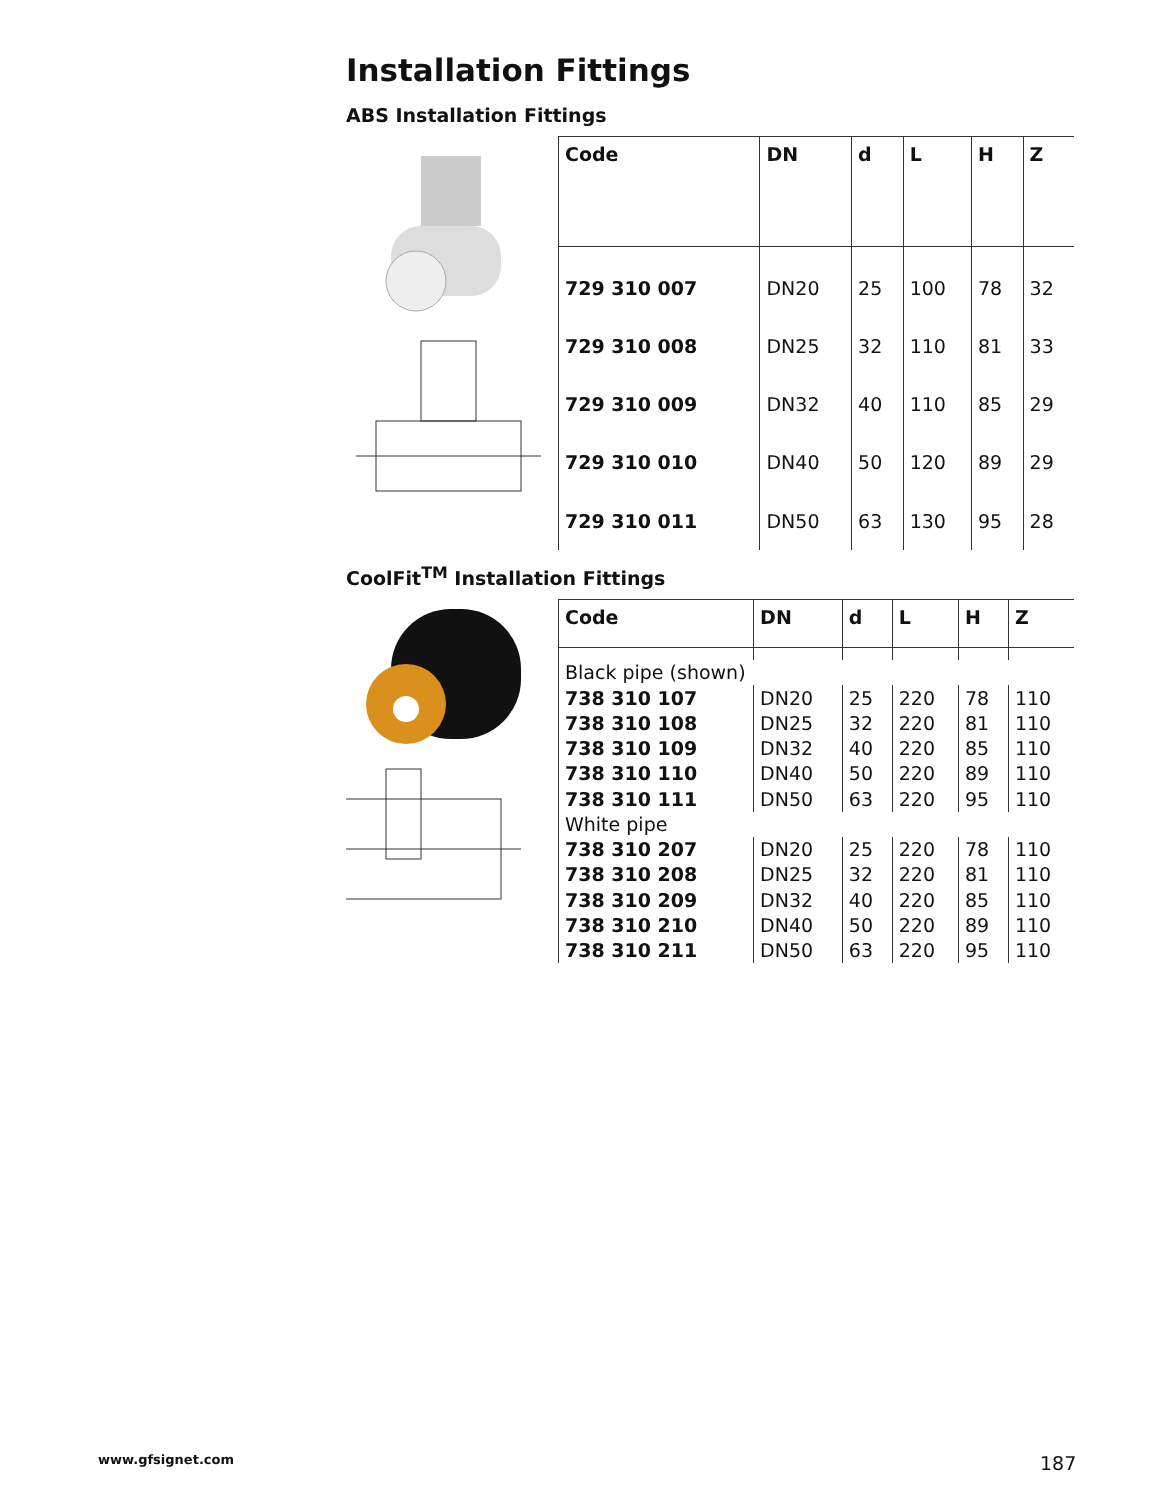Installation Fittings
ABS Installation Fittings
| Code | DN | d | L | H | Z |
| --- | --- | --- | --- | --- | --- |
| 729 310 007 | DN20 | 25 | 100 | 78 | 32 |
| 729 310 008 | DN25 | 32 | 110 | 81 | 33 |
| 729 310 009 | DN32 | 40 | 110 | 85 | 29 |
| 729 310 010 | DN40 | 50 | 120 | 89 | 29 |
| 729 310 011 | DN50 | 63 | 130 | 95 | 28 |
CoolFit<sup>TM</sup> Installation Fittings
| Code | DN | d | L | H | Z |
| --- | --- | --- | --- | --- | --- |
| Black pipe (shown) | | | | | |
| 738 310 107 | DN20 | 25 | 220 | 78 | 110 |
| 738 310 108 | DN25 | 32 | 220 | 81 | 110 |
| 738 310 109 | DN32 | 40 | 220 | 85 | 110 |
| 738 310 110 | DN40 | 50 | 220 | 89 | 110 |
| 738 310 111 | DN50 | 63 | 220 | 95 | 110 |
| White pipe | | | | | |
| 738 310 207 | DN20 | 25 | 220 | 78 | 110 |
| 738 310 208 | DN25 | 32 | 220 | 81 | 110 |
| 738 310 209 | DN32 | 40 | 220 | 85 | 110 |
| 738 310 210 | DN40 | 50 | 220 | 89 | 110 |
| 738 310 211 | DN50 | 63 | 220 | 95 | 110 |
www.gfsignet.com 187